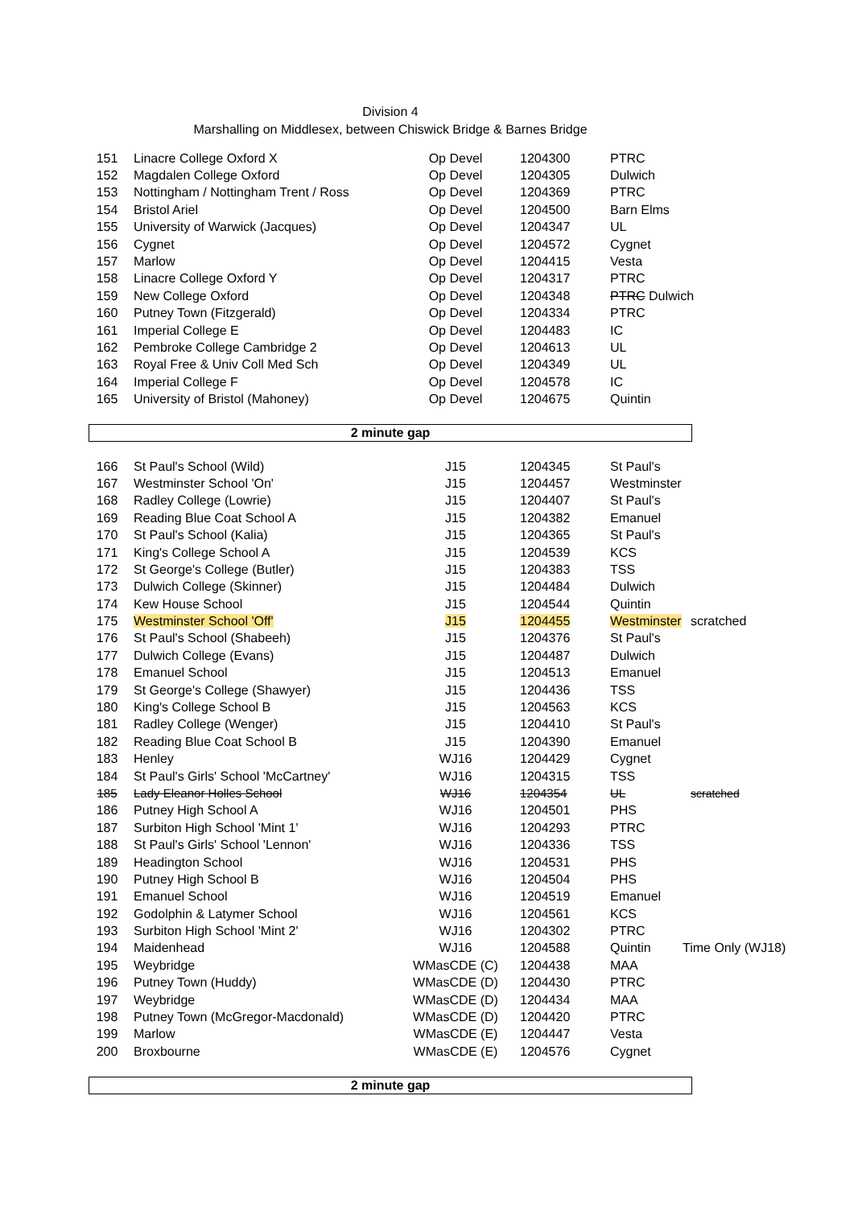Division 4
Marshalling on Middlesex, between Chiswick Bridge & Barnes Bridge
| 151 | Linacre College Oxford X | Op Devel | 1204300 | PTRC | |
| 152 | Magdalen College Oxford | Op Devel | 1204305 | Dulwich | |
| 153 | Nottingham / Nottingham Trent / Ross | Op Devel | 1204369 | PTRC | |
| 154 | Bristol Ariel | Op Devel | 1204500 | Barn Elms | |
| 155 | University of Warwick (Jacques) | Op Devel | 1204347 | UL | |
| 156 | Cygnet | Op Devel | 1204572 | Cygnet | |
| 157 | Marlow | Op Devel | 1204415 | Vesta | |
| 158 | Linacre College Oxford Y | Op Devel | 1204317 | PTRC | |
| 159 | New College Oxford | Op Devel | 1204348 | PTRC Dulwich | |
| 160 | Putney Town (Fitzgerald) | Op Devel | 1204334 | PTRC | |
| 161 | Imperial College E | Op Devel | 1204483 | IC | |
| 162 | Pembroke College Cambridge 2 | Op Devel | 1204613 | UL | |
| 163 | Royal Free & Univ Coll Med Sch | Op Devel | 1204349 | UL | |
| 164 | Imperial College F | Op Devel | 1204578 | IC | |
| 165 | University of Bristol (Mahoney) | Op Devel | 1204675 | Quintin | |
2 minute gap
| 166 | St Paul's School (Wild) | J15 | 1204345 | St Paul's | |
| 167 | Westminster School 'On' | J15 | 1204457 | Westminster | |
| 168 | Radley College (Lowrie) | J15 | 1204407 | St Paul's | |
| 169 | Reading Blue Coat School A | J15 | 1204382 | Emanuel | |
| 170 | St Paul's School (Kalia) | J15 | 1204365 | St Paul's | |
| 171 | King's College School A | J15 | 1204539 | KCS | |
| 172 | St George's College (Butler) | J15 | 1204383 | TSS | |
| 173 | Dulwich College (Skinner) | J15 | 1204484 | Dulwich | |
| 174 | Kew House School | J15 | 1204544 | Quintin | |
| 175 | Westminster School 'Off' | J15 | 1204455 | Westminster | scratched |
| 176 | St Paul's School (Shabeeh) | J15 | 1204376 | St Paul's | |
| 177 | Dulwich College (Evans) | J15 | 1204487 | Dulwich | |
| 178 | Emanuel School | J15 | 1204513 | Emanuel | |
| 179 | St George's College (Shawyer) | J15 | 1204436 | TSS | |
| 180 | King's College School B | J15 | 1204563 | KCS | |
| 181 | Radley College (Wenger) | J15 | 1204410 | St Paul's | |
| 182 | Reading Blue Coat School B | J15 | 1204390 | Emanuel | |
| 183 | Henley | WJ16 | 1204429 | Cygnet | |
| 184 | St Paul's Girls' School 'McCartney' | WJ16 | 1204315 | TSS | |
| 185 | Lady Eleanor Holles School | WJ16 | 1204354 | UL | scratched |
| 186 | Putney High School A | WJ16 | 1204501 | PHS | |
| 187 | Surbiton High School 'Mint 1' | WJ16 | 1204293 | PTRC | |
| 188 | St Paul's Girls' School 'Lennon' | WJ16 | 1204336 | TSS | |
| 189 | Headington School | WJ16 | 1204531 | PHS | |
| 190 | Putney High School B | WJ16 | 1204504 | PHS | |
| 191 | Emanuel School | WJ16 | 1204519 | Emanuel | |
| 192 | Godolphin & Latymer School | WJ16 | 1204561 | KCS | |
| 193 | Surbiton High School 'Mint 2' | WJ16 | 1204302 | PTRC | |
| 194 | Maidenhead | WJ16 | 1204588 | Quintin | Time Only (WJ18) |
| 195 | Weybridge | WMasCDE (C) | 1204438 | MAA | |
| 196 | Putney Town (Huddy) | WMasCDE (D) | 1204430 | PTRC | |
| 197 | Weybridge | WMasCDE (D) | 1204434 | MAA | |
| 198 | Putney Town (McGregor-Macdonald) | WMasCDE (D) | 1204420 | PTRC | |
| 199 | Marlow | WMasCDE (E) | 1204447 | Vesta | |
| 200 | Broxbourne | WMasCDE (E) | 1204576 | Cygnet | |
2 minute gap